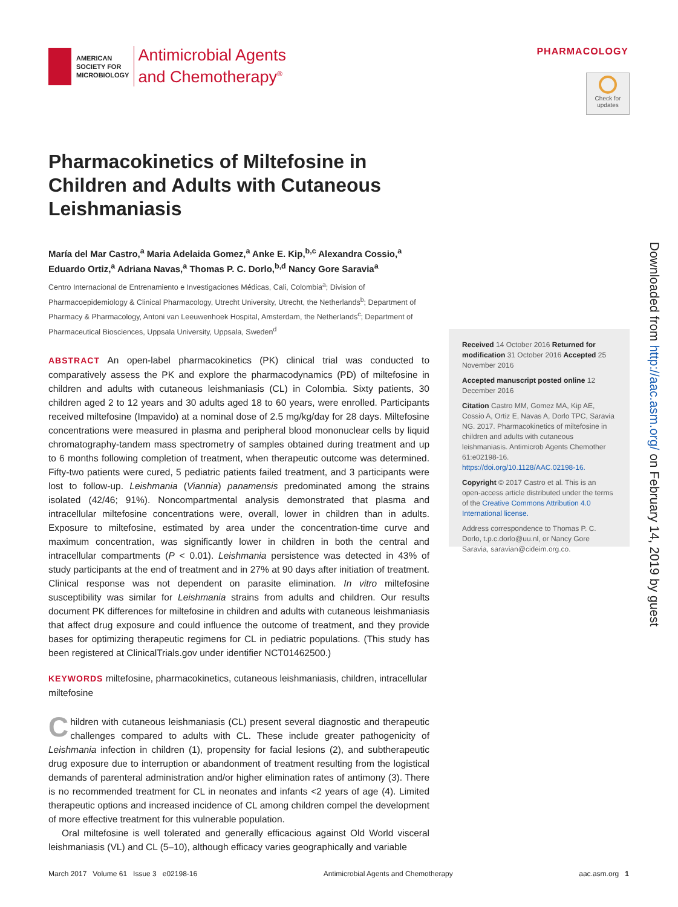AMERICAN
SOCIETY FOR
MICROBIOLOGY
Antimicrobial Agents
and Chemotherapy<sup>®</sup>
PHARMACOLOGY
Check for updates
Pharmacokinetics of Miltefosine in Children and Adults with Cutaneous Leishmaniasis
María del Mar Castro,<sup>a</sup> Maria Adelaida Gomez,<sup>a</sup> Anke E. Kip,<sup>b,c</sup> Alexandra Cossio,<sup>a</sup> Eduardo Ortiz,<sup>a</sup> Adriana Navas,<sup>a</sup> Thomas P. C. Dorlo,<sup>b,d</sup> Nancy Gore Saravia<sup>a</sup>
Centro Internacional de Entrenamiento e Investigaciones Médicas, Cali, Colombia<sup>a</sup>; Division of Pharmacoepidemiology & Clinical Pharmacology, Utrecht University, Utrecht, the Netherlands<sup>b</sup>; Department of Pharmacy & Pharmacology, Antoni van Leeuwenhoek Hospital, Amsterdam, the Netherlands<sup>c</sup>; Department of Pharmaceutical Biosciences, Uppsala University, Uppsala, Sweden<sup>d</sup>
ABSTRACT An open-label pharmacokinetics (PK) clinical trial was conducted to comparatively assess the PK and explore the pharmacodynamics (PD) of miltefosine in children and adults with cutaneous leishmaniasis (CL) in Colombia. Sixty patients, 30 children aged 2 to 12 years and 30 adults aged 18 to 60 years, were enrolled. Participants received miltefosine (Impavido) at a nominal dose of 2.5 mg/kg/day for 28 days. Miltefosine concentrations were measured in plasma and peripheral blood mononuclear cells by liquid chromatography-tandem mass spectrometry of samples obtained during treatment and up to 6 months following completion of treatment, when therapeutic outcome was determined. Fifty-two patients were cured, 5 pediatric patients failed treatment, and 3 participants were lost to follow-up. Leishmania (Viannia) panamensis predominated among the strains isolated (42/46; 91%). Noncompartmental analysis demonstrated that plasma and intracellular miltefosine concentrations were, overall, lower in children than in adults. Exposure to miltefosine, estimated by area under the concentration-time curve and maximum concentration, was significantly lower in children in both the central and intracellular compartments (P < 0.01). Leishmania persistence was detected in 43% of study participants at the end of treatment and in 27% at 90 days after initiation of treatment. Clinical response was not dependent on parasite elimination. In vitro miltefosine susceptibility was similar for Leishmania strains from adults and children. Our results document PK differences for miltefosine in children and adults with cutaneous leishmaniasis that affect drug exposure and could influence the outcome of treatment, and they provide bases for optimizing therapeutic regimens for CL in pediatric populations. (This study has been registered at ClinicalTrials.gov under identifier NCT01462500.)
KEYWORDS miltefosine, pharmacokinetics, cutaneous leishmaniasis, children, intracellular miltefosine
Children with cutaneous leishmaniasis (CL) present several diagnostic and therapeutic challenges compared to adults with CL. These include greater pathogenicity of Leishmania infection in children (1), propensity for facial lesions (2), and subtherapeutic drug exposure due to interruption or abandonment of treatment resulting from the logistical demands of parenteral administration and/or higher elimination rates of antimony (3). There is no recommended treatment for CL in neonates and infants <2 years of age (4). Limited therapeutic options and increased incidence of CL among children compel the development of more effective treatment for this vulnerable population.
Oral miltefosine is well tolerated and generally efficacious against Old World visceral leishmaniasis (VL) and CL (5–10), although efficacy varies geographically and variable
Received 14 October 2016 Returned for modification 31 October 2016 Accepted 25 November 2016
Accepted manuscript posted online 12 December 2016
Citation Castro MM, Gomez MA, Kip AE, Cossio A, Ortiz E, Navas A, Dorlo TPC, Saravia NG. 2017. Pharmacokinetics of miltefosine in children and adults with cutaneous leishmaniasis. Antimicrob Agents Chemother 61:e02198-16. https://doi.org/10.1128/AAC.02198-16.
Copyright © 2017 Castro et al. This is an open-access article distributed under the terms of the Creative Commons Attribution 4.0 International license.
Address correspondence to Thomas P. C. Dorlo, t.p.c.dorlo@uu.nl, or Nancy Gore Saravia, saravian@cideim.org.co.
Downloaded from http://aac.asm.org/ on February 14, 2019 by guest
March 2017 Volume 61 Issue 3 e02198-16 Antimicrobial Agents and Chemotherapy aac.asm.org 1